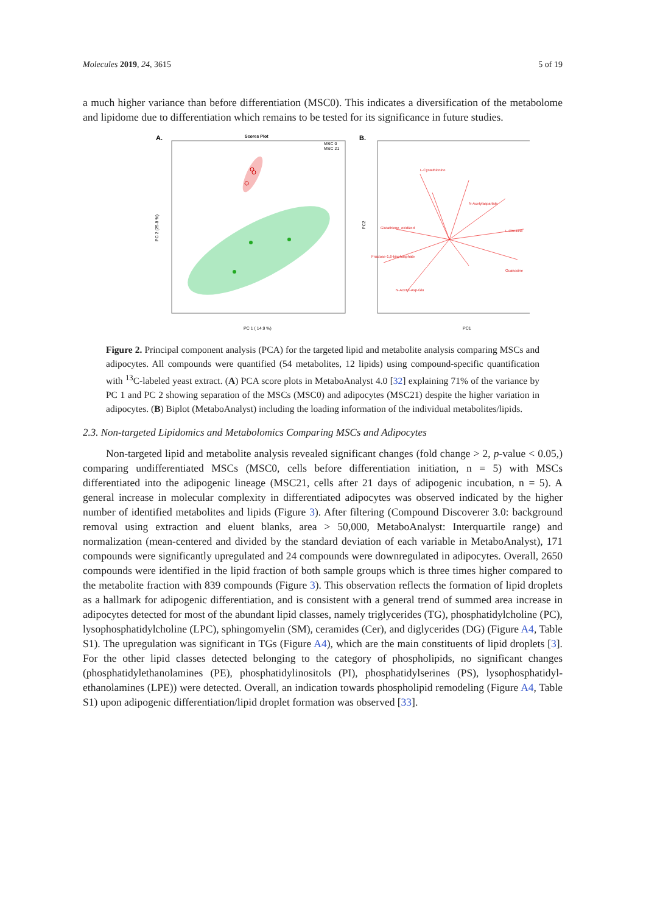Molecules 2019, 24, 3615 5 of 19
a much higher variance than before differentiation (MSC0). This indicates a diversification of the metabolome and lipidome due to differentiation which remains to be tested for its significance in future studies.
A.
Scores Plot
MSC 0
MSC 21
PC 1 ( 14.9 %)
PC 2 (25.8 %)
B.
L-Cystathionine
N-Acetylaspartate
L-Citrulline
Glutathione_oxidized
Fructose-1,6-bisphosphate
Guanosine
N-Acetyl-Asp-Glu
PC1
PC2
Figure 2. Principal component analysis (PCA) for the targeted lipid and metabolite analysis comparing MSCs and adipocytes. All compounds were quantified (54 metabolites, 12 lipids) using compound-specific quantification with <sup>13</sup>C-labeled yeast extract. (A) PCA score plots in MetaboAnalyst 4.0 [32] explaining 71% of the variance by PC 1 and PC 2 showing separation of the MSCs (MSC0) and adipocytes (MSC21) despite the higher variation in adipocytes. (B) Biplot (MetaboAnalyst) including the loading information of the individual metabolites/lipids.
2.3. Non-targeted Lipidomics and Metabolomics Comparing MSCs and Adipocytes
Non-targeted lipid and metabolite analysis revealed significant changes (fold change > 2, p-value < 0.05,) comparing undifferentiated MSCs (MSC0, cells before differentiation initiation, n = 5) with MSCs differentiated into the adipogenic lineage (MSC21, cells after 21 days of adipogenic incubation, n = 5). A general increase in molecular complexity in differentiated adipocytes was observed indicated by the higher number of identified metabolites and lipids (Figure 3). After filtering (Compound Discoverer 3.0: background removal using extraction and eluent blanks, area > 50,000, MetaboAnalyst: Interquartile range) and normalization (mean-centered and divided by the standard deviation of each variable in MetaboAnalyst), 171 compounds were significantly upregulated and 24 compounds were downregulated in adipocytes. Overall, 2650 compounds were identified in the lipid fraction of both sample groups which is three times higher compared to the metabolite fraction with 839 compounds (Figure 3). This observation reflects the formation of lipid droplets as a hallmark for adipogenic differentiation, and is consistent with a general trend of summed area increase in adipocytes detected for most of the abundant lipid classes, namely triglycerides (TG), phosphatidylcholine (PC), lysophosphatidylcholine (LPC), sphingomyelin (SM), ceramides (Cer), and diglycerides (DG) (Figure A4, Table S1). The upregulation was significant in TGs (Figure A4), which are the main constituents of lipid droplets [3]. For the other lipid classes detected belonging to the category of phospholipids, no significant changes (phosphatidylethanolamines (PE), phosphatidylinositols (PI), phosphatidylserines (PS), lysophosphatidyl-ethanolamines (LPE)) were detected. Overall, an indication towards phospholipid remodeling (Figure A4, Table S1) upon adipogenic differentiation/lipid droplet formation was observed [33].